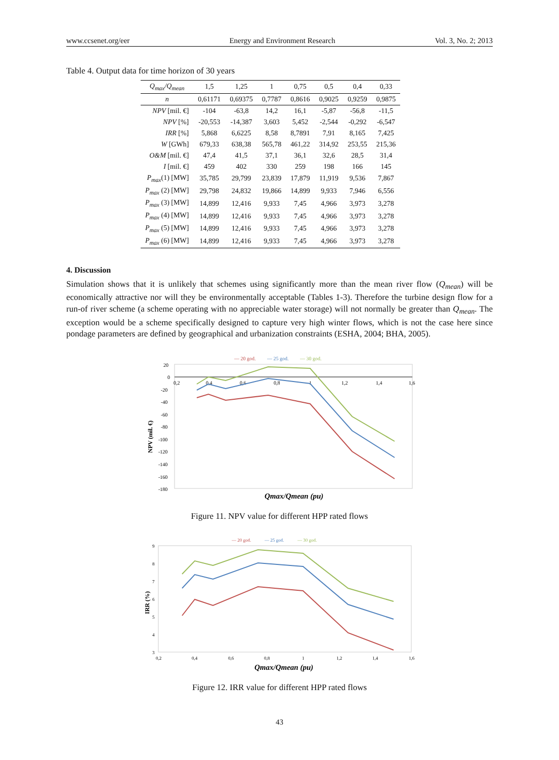www.ccsenet.org/eer Energy and Environment Research Vol. 3, No. 2; 2013
Table 4. Output data for time horizon of 30 years
| Q<sub>max</sub>/Q<sub>mean</sub> | 1,5 | 1,25 | 1 | 0,75 | 0,5 | 0,4 | 0,33 |
| --- | --- | --- | --- | --- | --- | --- | --- |
| n | 0,61171 | 0,69375 | 0,7787 | 0,8616 | 0,9025 | 0,9259 | 0,9875 |
| NPV [mil. €] | -104 | -63,8 | 14,2 | 16,1 | -5,87 | -56,8 | -11,5 |
| NPV [%] | -20,553 | -14,387 | 3,603 | 5,452 | -2,544 | -0,292 | -6,547 |
| IRR [%] | 5,868 | 6,6225 | 8,58 | 8,7891 | 7,91 | 8,165 | 7,425 |
| W [GWh] | 679,33 | 638,38 | 565,78 | 461,22 | 314,92 | 253,55 | 215,36 |
| O&M [mil. €] | 47,4 | 41,5 | 37,1 | 36,1 | 32,6 | 28,5 | 31,4 |
| I [mil. €] | 459 | 402 | 330 | 259 | 198 | 166 | 145 |
| P<sub>max</sub> (1) [MW] | 35,785 | 29,799 | 23,839 | 17,879 | 11,919 | 9,536 | 7,867 |
| P<sub>max</sub> (2) [MW] | 29,798 | 24,832 | 19,866 | 14,899 | 9,933 | 7,946 | 6,556 |
| P<sub>max</sub> (3) [MW] | 14,899 | 12,416 | 9,933 | 7,45 | 4,966 | 3,973 | 3,278 |
| P<sub>max</sub> (4) [MW] | 14,899 | 12,416 | 9,933 | 7,45 | 4,966 | 3,973 | 3,278 |
| P<sub>max</sub> (5) [MW] | 14,899 | 12,416 | 9,933 | 7,45 | 4,966 | 3,973 | 3,278 |
| P<sub>max</sub> (6) [MW] | 14,899 | 12,416 | 9,933 | 7,45 | 4,966 | 3,973 | 3,278 |
4. Discussion
Simulation shows that it is unlikely that schemes using significantly more than the mean river flow (Q<sub>mean</sub>) will be economically attractive nor will they be environmentally acceptable (Tables 1-3). Therefore the turbine design flow for a run-of river scheme (a scheme operating with no appreciable water storage) will not normally be greater than Q<sub>mean</sub>. The exception would be a scheme specifically designed to capture very high winter flows, which is not the case here since pondage parameters are defined by geographical and urbanization constraints (ESHA, 2004; BHA, 2005).
— 20 god.
— 25 god.
— 30 god.
20
0
-20
-40
-60
-80
-100
-120
-140
-160
-180
0,2
0,4
0,6
0,8
1
1,2
1,4
1,6
NPV (mil. €)
Qmax/Qmean (pu)
Figure 11. NPV value for different HPP rated flows
— 20 god.
— 25 god.
— 30 god.
9
8
7
6
5
4
3
0,2
0,4
0,6
0,8
1
1,2
1,4
1,6
IRR (%)
Qmax/Qmean (pu)
Figure 12. IRR value for different HPP rated flows
43